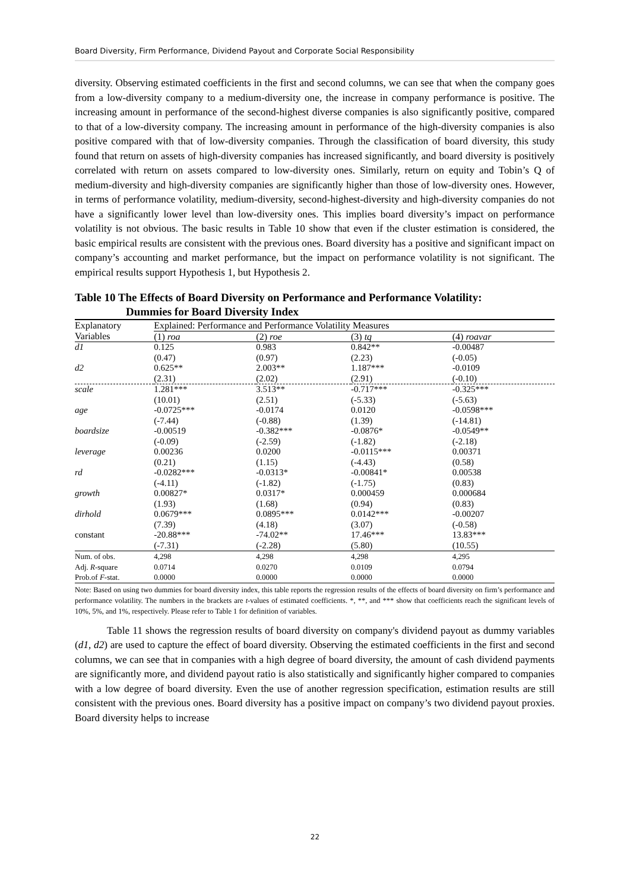Board Diversity, Firm Performance, Dividend Payout and Corporate Social Responsibility
diversity. Observing estimated coefficients in the first and second columns, we can see that when the company goes from a low-diversity company to a medium-diversity one, the increase in company performance is positive. The increasing amount in performance of the second-highest diverse companies is also significantly positive, compared to that of a low-diversity company. The increasing amount in performance of the high-diversity companies is also positive compared with that of low-diversity companies. Through the classification of board diversity, this study found that return on assets of high-diversity companies has increased significantly, and board diversity is positively correlated with return on assets compared to low-diversity ones. Similarly, return on equity and Tobin’s Q of medium-diversity and high-diversity companies are significantly higher than those of low-diversity ones. However, in terms of performance volatility, medium-diversity, second-highest-diversity and high-diversity companies do not have a significantly lower level than low-diversity ones. This implies board diversity’s impact on performance volatility is not obvious. The basic results in Table 10 show that even if the cluster estimation is considered, the basic empirical results are consistent with the previous ones. Board diversity has a positive and significant impact on company’s accounting and market performance, but the impact on performance volatility is not significant. The empirical results support Hypothesis 1, but Hypothesis 2.
Table 10 The Effects of Board Diversity on Performance and Performance Volatility:
Dummies for Board Diversity Index
| Explanatory Variables | Explained: Performance and Performance Volatility Measures | | | |
| --- | --- | --- | --- | --- |
| | (1) roa | (2) roe | (3) tq | (4) roavar |
| d1 | 0.125 | 0.983 | 0.842** | -0.00487 |
| | (0.47) | (0.97) | (2.23) | (-0.05) |
| d2 | 0.625** | 2.003** | 1.187*** | -0.0109 |
| | (2.31) | (2.02) | (2.91) | (-0.10) |
| scale | 1.281*** | 3.513** | -0.717*** | -0.325*** |
| | (10.01) | (2.51) | (-5.33) | (-5.63) |
| age | -0.0725*** | -0.0174 | 0.0120 | -0.0598*** |
| | (-7.44) | (-0.88) | (1.39) | (-14.81) |
| boardsize | -0.00519 | -0.382*** | -0.0876* | -0.0549** |
| | (-0.09) | (-2.59) | (-1.82) | (-2.18) |
| leverage | 0.00236 | 0.0200 | -0.0115*** | 0.00371 |
| | (0.21) | (1.15) | (-4.43) | (0.58) |
| rd | -0.0282*** | -0.0313* | -0.00841* | 0.00538 |
| | (-4.11) | (-1.82) | (-1.75) | (0.83) |
| growth | 0.00827* | 0.0317* | 0.000459 | 0.000684 |
| | (1.93) | (1.68) | (0.94) | (0.83) |
| dirhold | 0.0679*** | 0.0895*** | 0.0142*** | -0.00207 |
| | (7.39) | (4.18) | (3.07) | (-0.58) |
| constant | -20.88*** | -74.02** | 17.46*** | 13.83*** |
| | (-7.31) | (-2.28) | (5.80) | (10.55) |
| Num. of obs. | 4,298 | 4,298 | 4,298 | 4,295 |
| Adj. R -square | 0.0714 | 0.0270 | 0.0109 | 0.0794 |
| Prob.of F -stat. | 0.0000 | 0.0000 | 0.0000 | 0.0000 |
Note: Based on using two dummies for board diversity index, this table reports the regression results of the effects of board diversity on firm’s performance and performance volatility. The numbers in the brackets are t-values of estimated coefficients. *, **, and *** show that coefficients reach the significant levels of 10%, 5%, and 1%, respectively. Please refer to Table 1 for definition of variables.
Table 11 shows the regression results of board diversity on company's dividend payout as dummy variables (d1, d2) are used to capture the effect of board diversity. Observing the estimated coefficients in the first and second columns, we can see that in companies with a high degree of board diversity, the amount of cash dividend payments are significantly more, and dividend payout ratio is also statistically and significantly higher compared to companies with a low degree of board diversity. Even the use of another regression specification, estimation results are still consistent with the previous ones. Board diversity has a positive impact on company’s two dividend payout proxies. Board diversity helps to increase
22